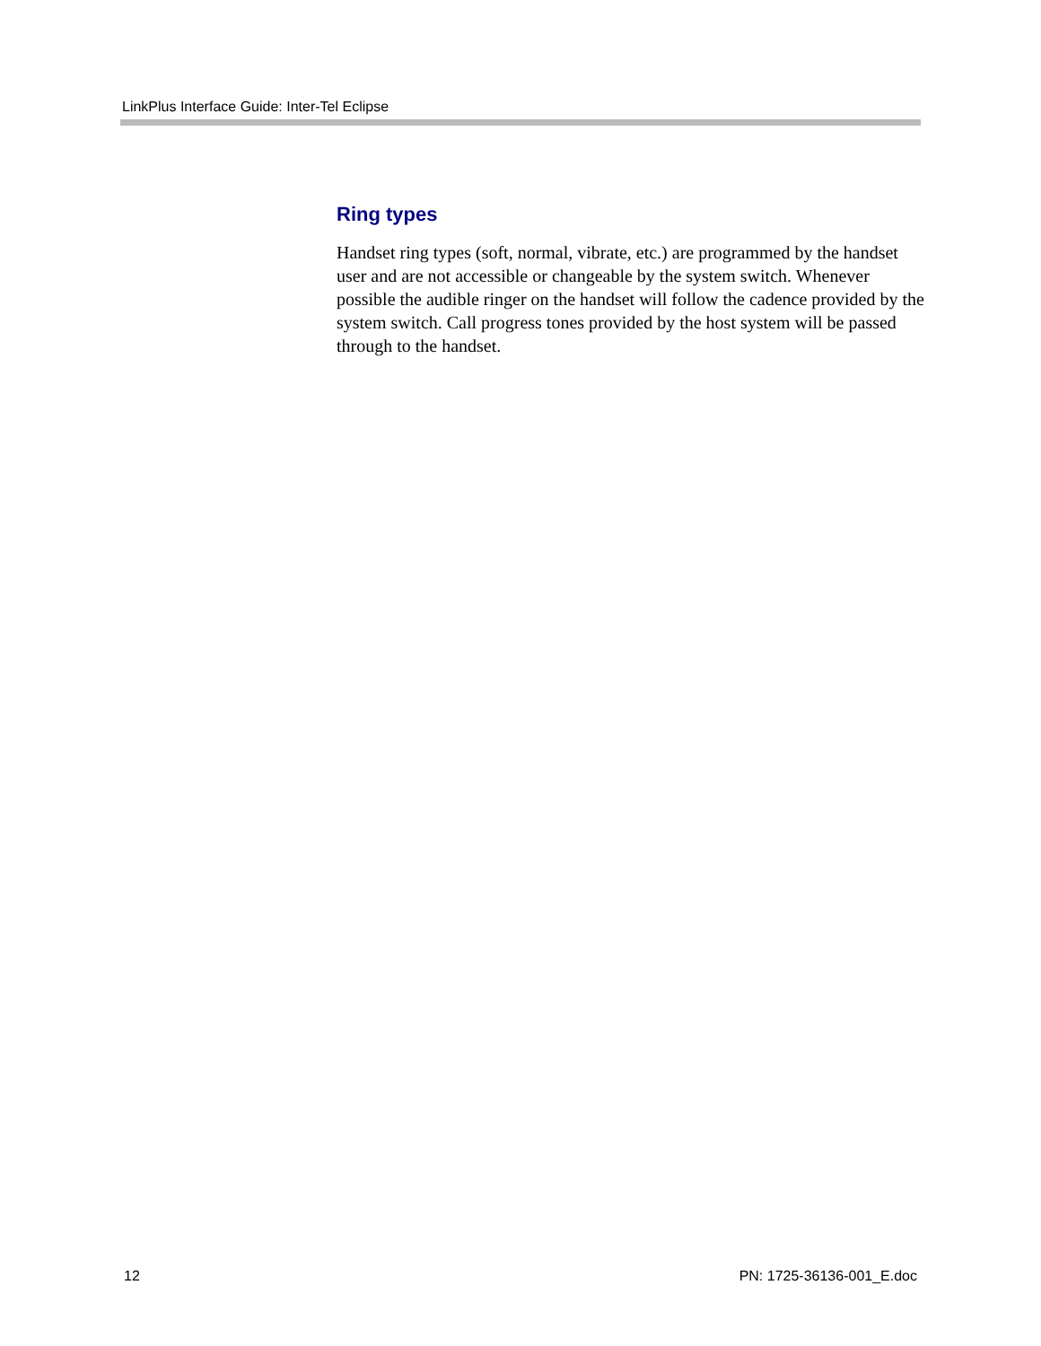LinkPlus Interface Guide: Inter-Tel Eclipse
Ring types
Handset ring types (soft, normal, vibrate, etc.) are programmed by the handset user and are not accessible or changeable by the system switch. Whenever possible the audible ringer on the handset will follow the cadence provided by the system switch. Call progress tones provided by the host system will be passed through to the handset.
12 PN: 1725-36136-001_E.doc